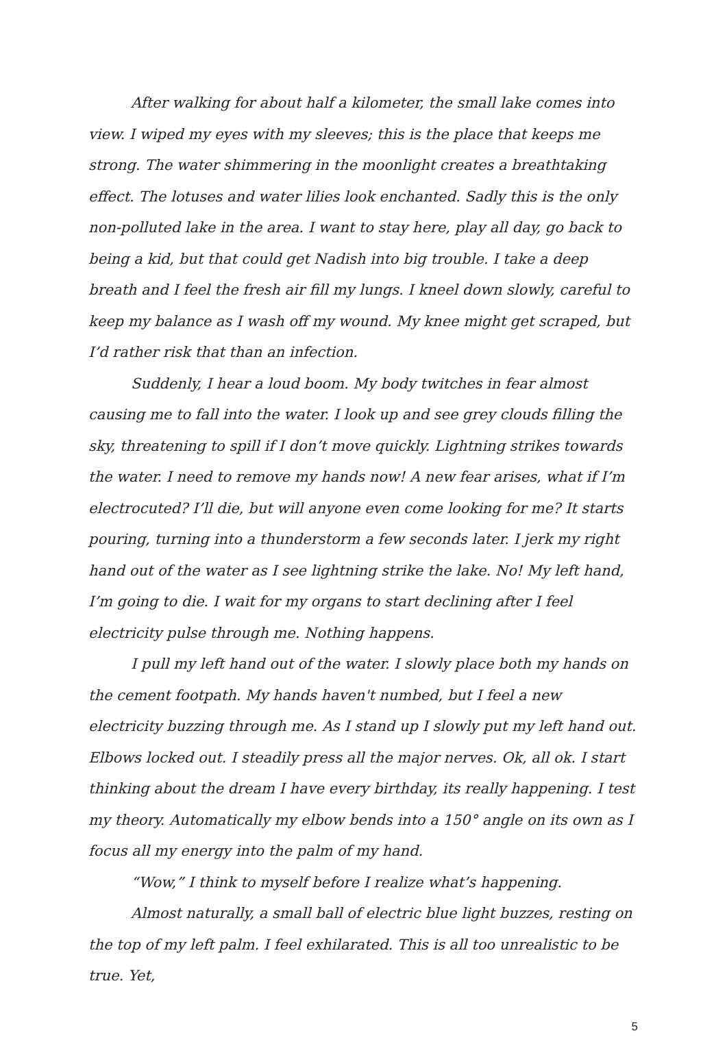After walking for about half a kilometer, the small lake comes into view. I wiped my eyes with my sleeves; this is the place that keeps me strong. The water shimmering in the moonlight creates a breathtaking effect. The lotuses and water lilies look enchanted. Sadly this is the only non-polluted lake in the area. I want to stay here, play all day, go back to being a kid, but that could get Nadish into big trouble. I take a deep breath and I feel the fresh air fill my lungs. I kneel down slowly, careful to keep my balance as I wash off my wound. My knee might get scraped, but I’d rather risk that than an infection.
Suddenly, I hear a loud boom. My body twitches in fear almost causing me to fall into the water. I look up and see grey clouds filling the sky, threatening to spill if I don’t move quickly. Lightning strikes towards the water. I need to remove my hands now! A new fear arises, what if I’m electrocuted? I’ll die, but will anyone even come looking for me? It starts pouring, turning into a thunderstorm a few seconds later. I jerk my right hand out of the water as I see lightning strike the lake. No! My left hand, I’m going to die. I wait for my organs to start declining after I feel electricity pulse through me. Nothing happens.
I pull my left hand out of the water. I slowly place both my hands on the cement footpath. My hands haven't numbed, but I feel a new electricity buzzing through me. As I stand up I slowly put my left hand out. Elbows locked out. I steadily press all the major nerves. Ok, all ok. I start thinking about the dream I have every birthday, its really happening. I test my theory. Automatically my elbow bends into a 150° angle on its own as I focus all my energy into the palm of my hand.
“Wow,” I think to myself before I realize what’s happening.
Almost naturally, a small ball of electric blue light buzzes, resting on the top of my left palm. I feel exhilarated. This is all too unrealistic to be true. Yet,
5